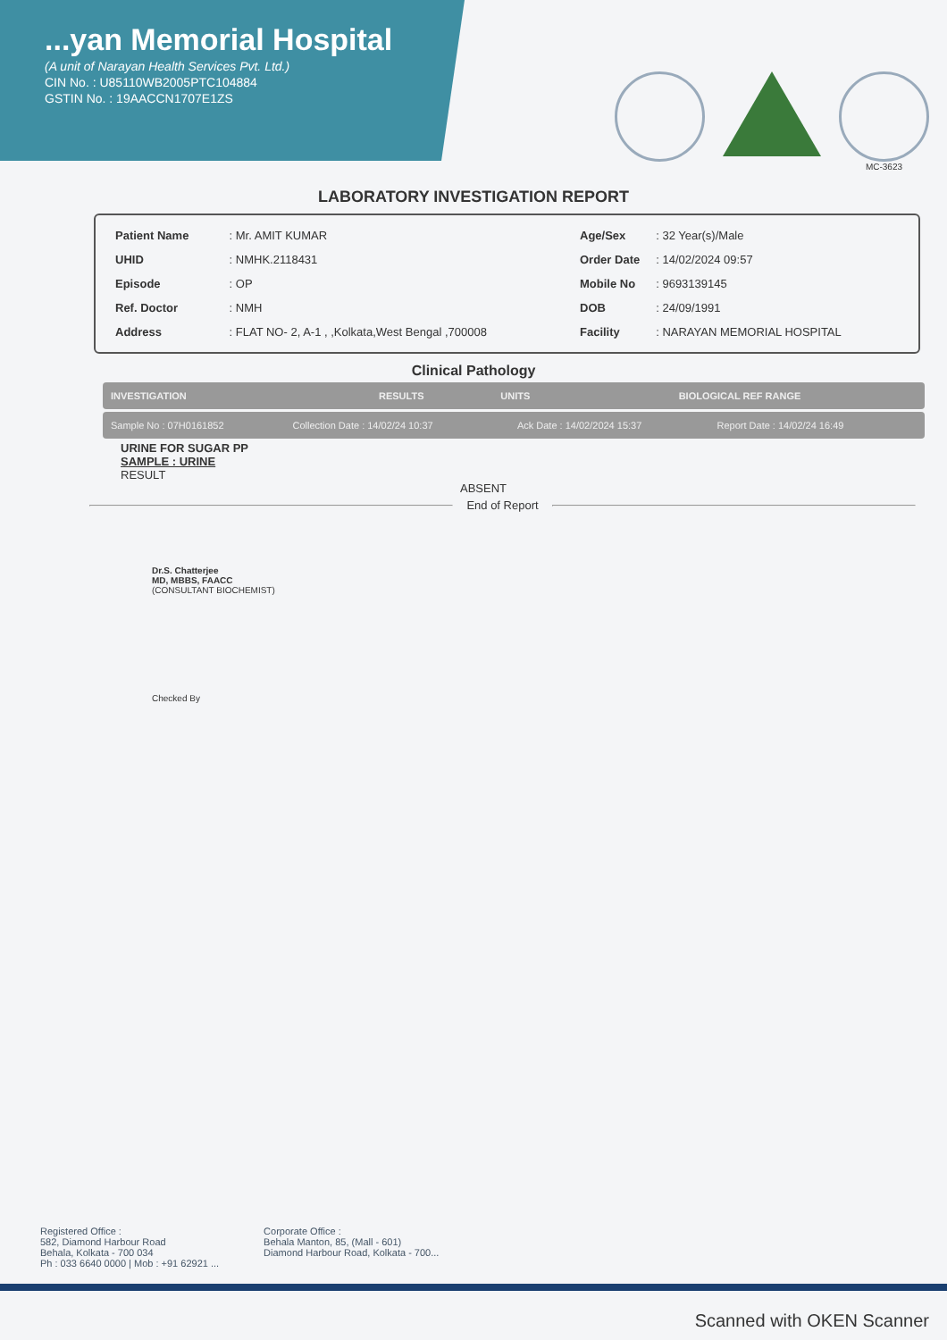...yan Memorial Hospital
(A unit of Narayan Health Services Pvt. Ltd.)
CIN No. : U85110WB2005PTC104884
GSTIN No. : 19AACCN1707E1ZS
MC-3623
LABORATORY INVESTIGATION REPORT
| Patient Name | : Mr. AMIT KUMAR |
| UHID | : NMHK.2118431 |
| Episode | : OP |
| Ref. Doctor | : NMH |
| Address | : FLAT NO- 2, A-1 , ,Kolkata,West Bengal ,700008 |
| Age/Sex | : 32 Year(s)/Male |
| Order Date | : 14/02/2024 09:57 |
| Mobile No | : 9693139145 |
| DOB | : 24/09/1991 |
| Facility | : NARAYAN MEMORIAL HOSPITAL |
Clinical Pathology
| INVESTIGATION | RESULTS | UNITS | BIOLOGICAL REF RANGE |
| --- | --- | --- | --- |
| Sample No : 07H0161852 | Collection Date : 14/02/24 10:37 | Ack Date : 14/02/2024 15:37 | Report Date : 14/02/24 16:49 |
URINE FOR SUGAR PP
SAMPLE : URINE
RESULT
ABSENT
End of Report
Dr.S. Chatterjee
MD, MBBS, FAACC
(CONSULTANT BIOCHEMIST)
Checked By
Registered Office :
582, Diamond Harbour Road
Behala, Kolkata - 700 034
Ph : 033 6640 0000 | Mob : +91 62921 ...
Corporate Office :
Behala Manton, 85, (Mall - 601)
Diamond Harbour Road, Kolkata - 700...
Scanned with OKEN Scanner